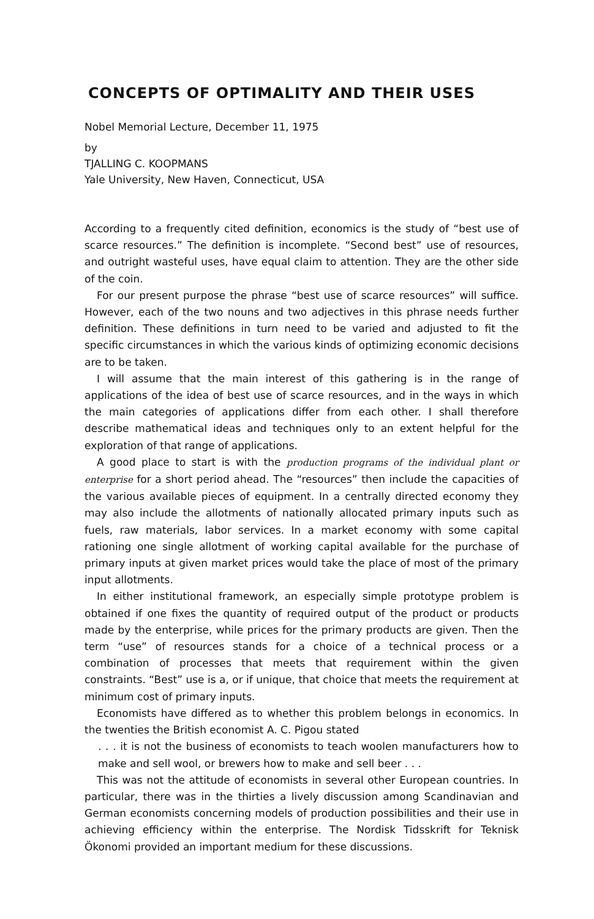CONCEPTS OF OPTIMALITY AND THEIR USES
Nobel Memorial Lecture, December 11, 1975
by
TJALLING C. KOOPMANS
Yale University, New Haven, Connecticut, USA
According to a frequently cited definition, economics is the study of “best use of scarce resources.” The definition is incomplete. “Second best” use of resources, and outright wasteful uses, have equal claim to attention. They are the other side of the coin.
For our present purpose the phrase “best use of scarce resources” will suffice. However, each of the two nouns and two adjectives in this phrase needs further definition. These definitions in turn need to be varied and adjusted to fit the specific circumstances in which the various kinds of optimizing economic decisions are to be taken.
I will assume that the main interest of this gathering is in the range of applications of the idea of best use of scarce resources, and in the ways in which the main categories of applications differ from each other. I shall therefore describe mathematical ideas and techniques only to an extent helpful for the exploration of that range of applications.
A good place to start is with the production programs of the individual plant or enterprise for a short period ahead. The “resources” then include the capacities of the various available pieces of equipment. In a centrally directed economy they may also include the allotments of nationally allocated primary inputs such as fuels, raw materials, labor services. In a market economy with some capital rationing one single allotment of working capital available for the purchase of primary inputs at given market prices would take the place of most of the primary input allotments.
In either institutional framework, an especially simple prototype problem is obtained if one fixes the quantity of required output of the product or products made by the enterprise, while prices for the primary products are given. Then the term “use” of resources stands for a choice of a technical process or a combination of processes that meets that requirement within the given constraints. “Best” use is a, or if unique, that choice that meets the requirement at minimum cost of primary inputs.
Economists have differed as to whether this problem belongs in economics. In the twenties the British economist A. C. Pigou stated
. . . it is not the business of economists to teach woolen manufacturers how to make and sell wool, or brewers how to make and sell beer . . .
This was not the attitude of economists in several other European countries. In particular, there was in the thirties a lively discussion among Scandinavian and German economists concerning models of production possibilities and their use in achieving efficiency within the enterprise. The Nordisk Tidsskrift for Teknisk Ökonomi provided an important medium for these discussions.